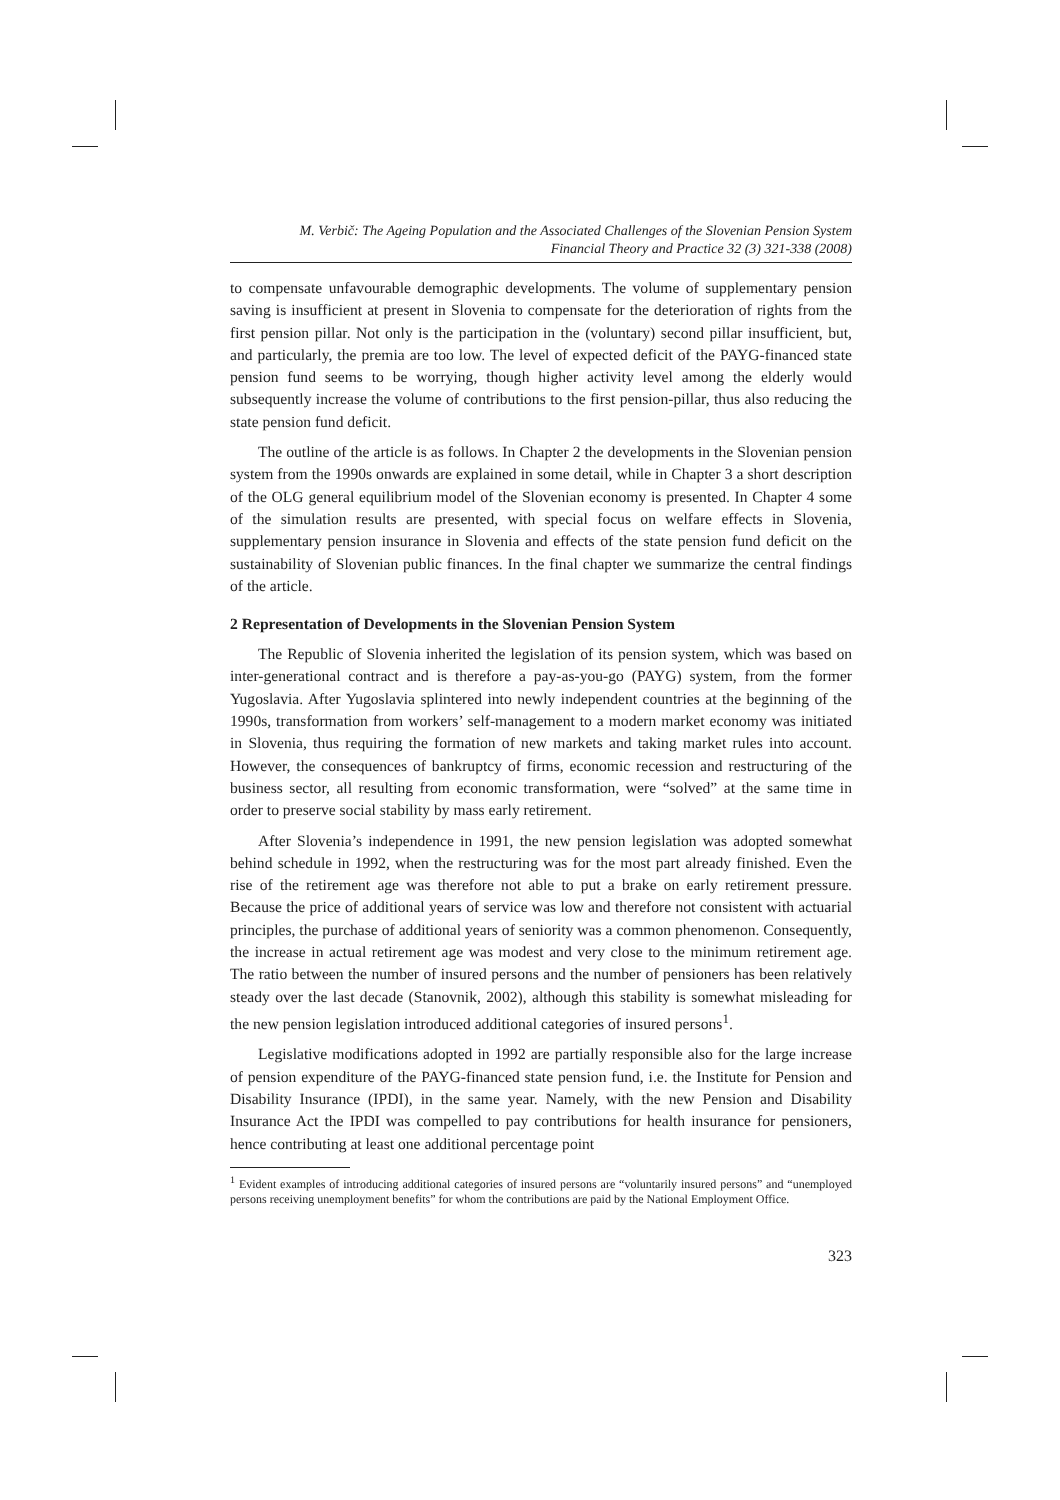M. Verbič: The Ageing Population and the Associated Challenges of the Slovenian Pension System
Financial Theory and Practice 32 (3) 321-338 (2008)
to compensate unfavourable demographic developments. The volume of supplementary pension saving is insufficient at present in Slovenia to compensate for the deterioration of rights from the first pension pillar. Not only is the participation in the (voluntary) second pillar insufficient, but, and particularly, the premia are too low. The level of expected deficit of the PAYG-financed state pension fund seems to be worrying, though higher activity level among the elderly would subsequently increase the volume of contributions to the first pension-pillar, thus also reducing the state pension fund deficit.
The outline of the article is as follows. In Chapter 2 the developments in the Slovenian pension system from the 1990s onwards are explained in some detail, while in Chapter 3 a short description of the OLG general equilibrium model of the Slovenian economy is presented. In Chapter 4 some of the simulation results are presented, with special focus on welfare effects in Slovenia, supplementary pension insurance in Slovenia and effects of the state pension fund deficit on the sustainability of Slovenian public finances. In the final chapter we summarize the central findings of the article.
2 Representation of Developments in the Slovenian Pension System
The Republic of Slovenia inherited the legislation of its pension system, which was based on inter-generational contract and is therefore a pay-as-you-go (PAYG) system, from the former Yugoslavia. After Yugoslavia splintered into newly independent countries at the beginning of the 1990s, transformation from workers’ self-management to a modern market economy was initiated in Slovenia, thus requiring the formation of new markets and taking market rules into account. However, the consequences of bankruptcy of firms, economic recession and restructuring of the business sector, all resulting from economic transformation, were “solved” at the same time in order to preserve social stability by mass early retirement.
After Slovenia’s independence in 1991, the new pension legislation was adopted somewhat behind schedule in 1992, when the restructuring was for the most part already finished. Even the rise of the retirement age was therefore not able to put a brake on early retirement pressure. Because the price of additional years of service was low and therefore not consistent with actuarial principles, the purchase of additional years of seniority was a common phenomenon. Consequently, the increase in actual retirement age was modest and very close to the minimum retirement age. The ratio between the number of insured persons and the number of pensioners has been relatively steady over the last decade (Stanovnik, 2002), although this stability is somewhat misleading for the new pension legislation introduced additional categories of insured persons<sup>1</sup>.
Legislative modifications adopted in 1992 are partially responsible also for the large increase of pension expenditure of the PAYG-financed state pension fund, i.e. the Institute for Pension and Disability Insurance (IPDI), in the same year. Namely, with the new Pension and Disability Insurance Act the IPDI was compelled to pay contributions for health insurance for pensioners, hence contributing at least one additional percentage point
<sup>1</sup> Evident examples of introducing additional categories of insured persons are “voluntarily insured persons” and “unemployed persons receiving unemployment benefits” for whom the contributions are paid by the National Employment Office.
323